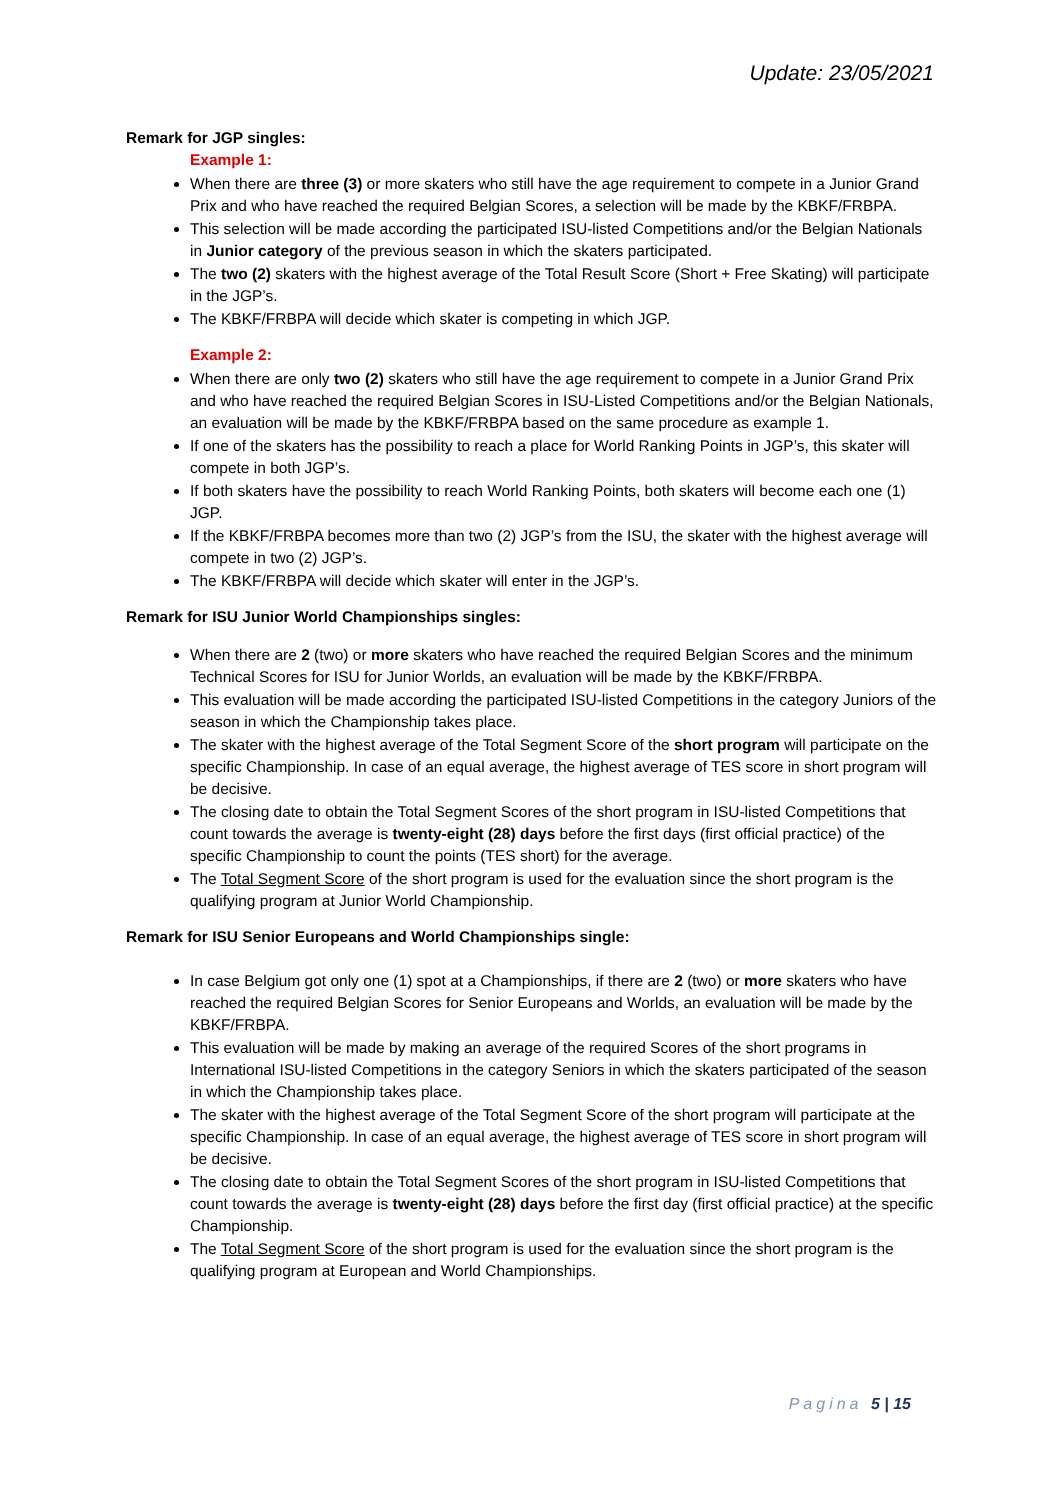Update: 23/05/2021
Remark for JGP singles:
Example 1:
When there are three (3) or more skaters who still have the age requirement to compete in a Junior Grand Prix and who have reached the required Belgian Scores, a selection will be made by the KBKF/FRBPA.
This selection will be made according the participated ISU-listed Competitions and/or the Belgian Nationals in Junior category of the previous season in which the skaters participated.
The two (2) skaters with the highest average of the Total Result Score (Short + Free Skating) will participate in the JGP’s.
The KBKF/FRBPA will decide which skater is competing in which JGP.
Example 2:
When there are only two (2) skaters who still have the age requirement to compete in a Junior Grand Prix and who have reached the required Belgian Scores in ISU-Listed Competitions and/or the Belgian Nationals, an evaluation will be made by the KBKF/FRBPA based on the same procedure as example 1.
If one of the skaters has the possibility to reach a place for World Ranking Points in JGP’s, this skater will compete in both JGP’s.
If both skaters have the possibility to reach World Ranking Points, both skaters will become each one (1) JGP.
If the KBKF/FRBPA becomes more than two (2) JGP’s from the ISU, the skater with the highest average will compete in two (2) JGP’s.
The KBKF/FRBPA will decide which skater will enter in the JGP’s.
Remark for ISU Junior World Championships singles:
When there are 2 (two) or more skaters who have reached the required Belgian Scores and the minimum Technical Scores for ISU for Junior Worlds, an evaluation will be made by the KBKF/FRBPA.
This evaluation will be made according the participated ISU-listed Competitions in the category Juniors of the season in which the Championship takes place.
The skater with the highest average of the Total Segment Score of the short program will participate on the specific Championship. In case of an equal average, the highest average of TES score in short program will be decisive.
The closing date to obtain the Total Segment Scores of the short program in ISU-listed Competitions that count towards the average is twenty-eight (28) days before the first days (first official practice) of the specific Championship to count the points (TES short) for the average.
The Total Segment Score of the short program is used for the evaluation since the short program is the qualifying program at Junior World Championship.
Remark for ISU Senior Europeans and World Championships single:
In case Belgium got only one (1) spot at a Championships, if there are 2 (two) or more skaters who have reached the required Belgian Scores for Senior Europeans and Worlds, an evaluation will be made by the KBKF/FRBPA.
This evaluation will be made by making an average of the required Scores of the short programs in International ISU-listed Competitions in the category Seniors in which the skaters participated of the season in which the Championship takes place.
The skater with the highest average of the Total Segment Score of the short program will participate at the specific Championship. In case of an equal average, the highest average of TES score in short program will be decisive.
The closing date to obtain the Total Segment Scores of the short program in ISU-listed Competitions that count towards the average is twenty-eight (28) days before the first day (first official practice) at the specific Championship.
The Total Segment Score of the short program is used for the evaluation since the short program is the qualifying program at European and World Championships.
Pagina 5 | 15